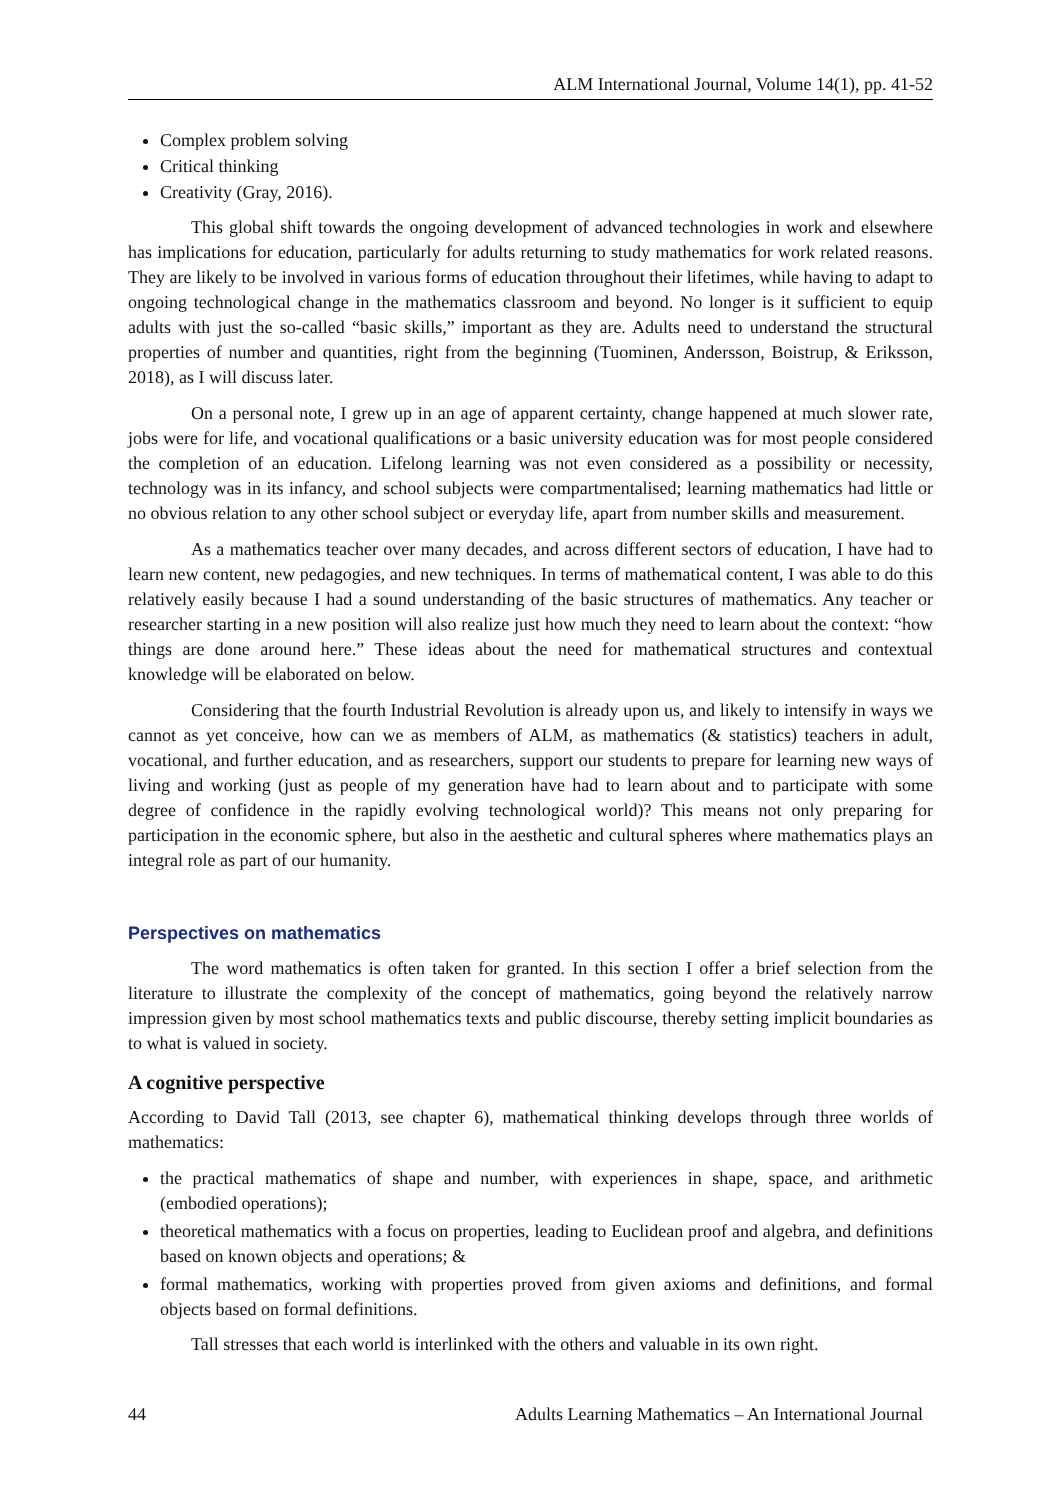ALM International Journal, Volume 14(1), pp. 41-52
Complex problem solving
Critical thinking
Creativity (Gray, 2016).
This global shift towards the ongoing development of advanced technologies in work and elsewhere has implications for education, particularly for adults returning to study mathematics for work related reasons. They are likely to be involved in various forms of education throughout their lifetimes, while having to adapt to ongoing technological change in the mathematics classroom and beyond. No longer is it sufficient to equip adults with just the so-called “basic skills,” important as they are. Adults need to understand the structural properties of number and quantities, right from the beginning (Tuominen, Andersson, Boistrup, & Eriksson, 2018), as I will discuss later.
On a personal note, I grew up in an age of apparent certainty, change happened at much slower rate, jobs were for life, and vocational qualifications or a basic university education was for most people considered the completion of an education. Lifelong learning was not even considered as a possibility or necessity, technology was in its infancy, and school subjects were compartmentalised; learning mathematics had little or no obvious relation to any other school subject or everyday life, apart from number skills and measurement.
As a mathematics teacher over many decades, and across different sectors of education, I have had to learn new content, new pedagogies, and new techniques. In terms of mathematical content, I was able to do this relatively easily because I had a sound understanding of the basic structures of mathematics. Any teacher or researcher starting in a new position will also realize just how much they need to learn about the context: “how things are done around here.” These ideas about the need for mathematical structures and contextual knowledge will be elaborated on below.
Considering that the fourth Industrial Revolution is already upon us, and likely to intensify in ways we cannot as yet conceive, how can we as members of ALM, as mathematics (& statistics) teachers in adult, vocational, and further education, and as researchers, support our students to prepare for learning new ways of living and working (just as people of my generation have had to learn about and to participate with some degree of confidence in the rapidly evolving technological world)? This means not only preparing for participation in the economic sphere, but also in the aesthetic and cultural spheres where mathematics plays an integral role as part of our humanity.
Perspectives on mathematics
The word mathematics is often taken for granted. In this section I offer a brief selection from the literature to illustrate the complexity of the concept of mathematics, going beyond the relatively narrow impression given by most school mathematics texts and public discourse, thereby setting implicit boundaries as to what is valued in society.
A cognitive perspective
According to David Tall (2013, see chapter 6), mathematical thinking develops through three worlds of mathematics:
the practical mathematics of shape and number, with experiences in shape, space, and arithmetic (embodied operations);
theoretical mathematics with a focus on properties, leading to Euclidean proof and algebra, and definitions based on known objects and operations; &
formal mathematics, working with properties proved from given axioms and definitions, and formal objects based on formal definitions.
Tall stresses that each world is interlinked with the others and valuable in its own right.
44 Adults Learning Mathematics – An International Journal